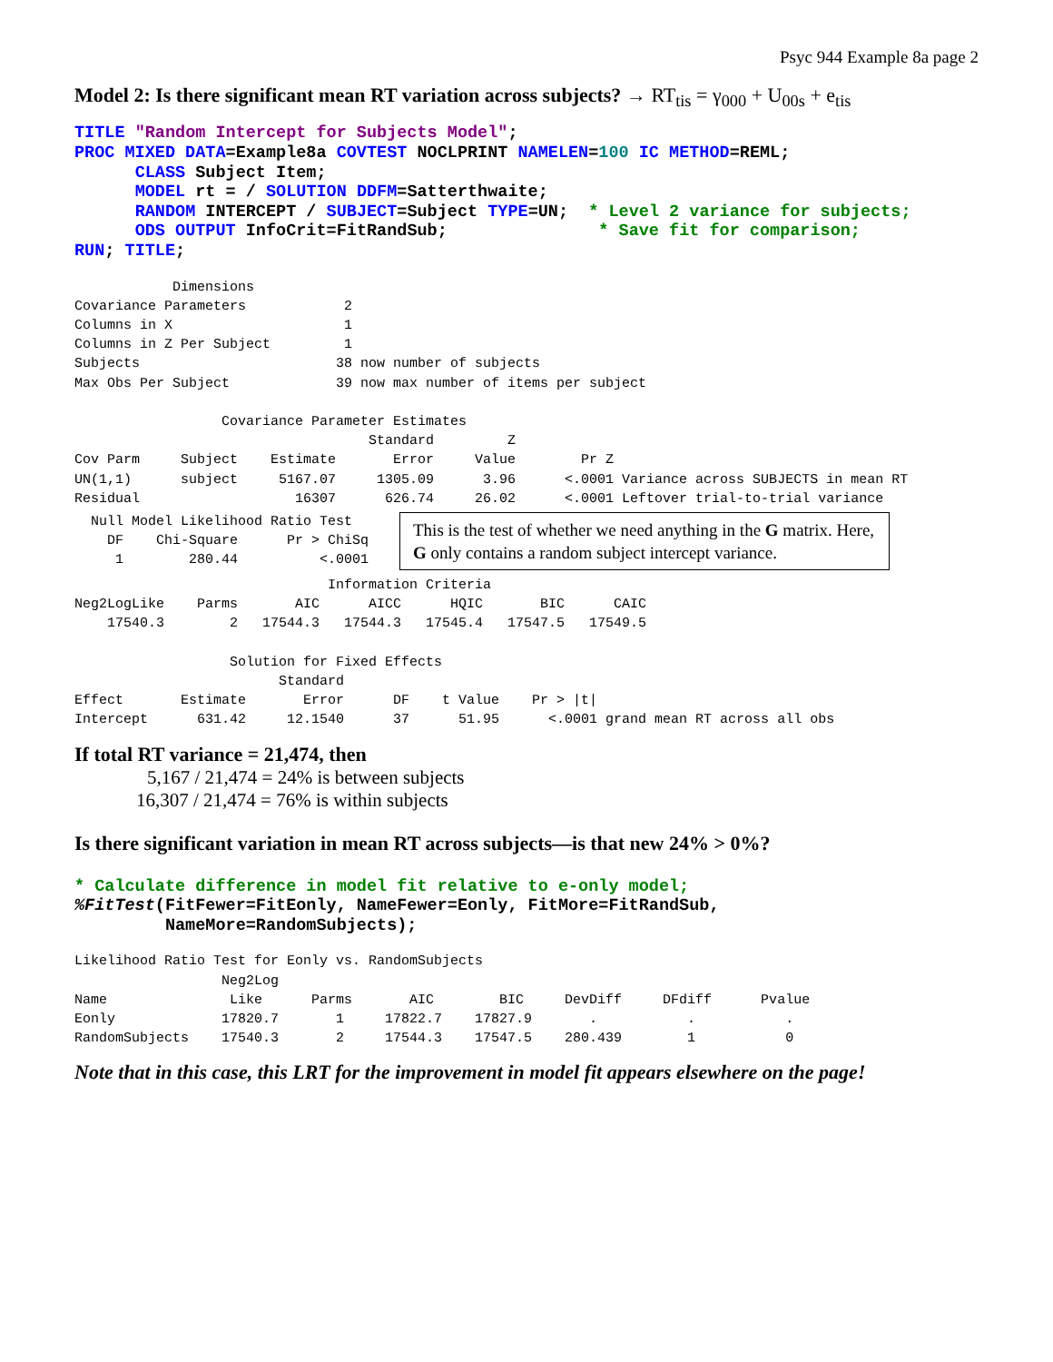Psyc 944 Example 8a page 2
Model 2: Is there significant mean RT variation across subjects? → RT<sub>tis</sub> = γ<sub>000</sub> + U<sub>00s</sub> + e<sub>tis</sub>
TITLE "Random Intercept for Subjects Model";
PROC MIXED DATA=Example8a COVTEST NOCLPRINT NAMELEN=100 IC METHOD=REML;
      CLASS Subject Item;
      MODEL rt = / SOLUTION DDFM=Satterthwaite;
      RANDOM INTERCEPT / SUBJECT=Subject TYPE=UN;  * Level 2 variance for subjects;
      ODS OUTPUT InfoCrit=FitRandSub;               * Save fit for comparison;
RUN; TITLE;
            Dimensions
Covariance Parameters            2
Columns in X                     1
Columns in Z Per Subject         1
Subjects                        38 now number of subjects
Max Obs Per Subject             39 now max number of items per subject

                  Covariance Parameter Estimates
                                    Standard         Z
Cov Parm     Subject    Estimate       Error     Value        Pr Z
UN(1,1)      subject     5167.07     1305.09      3.96      <.0001 Variance across SUBJECTS in mean RT
Residual                   16307      626.74     26.02      <.0001 Leftover trial-to-trial variance
  Null Model Likelihood Ratio Test
    DF    Chi-Square      Pr > ChiSq
     1        280.44          <.0001
This is the test of whether we need anything in the G matrix. Here, G only contains a random subject intercept variance.
                               Information Criteria
Neg2LogLike    Parms       AIC      AICC      HQIC       BIC      CAIC
    17540.3        2   17544.3   17544.3   17545.4   17547.5   17549.5

                   Solution for Fixed Effects
                         Standard
Effect       Estimate       Error      DF    t Value    Pr > |t|
Intercept      631.42     12.1540      37      51.95      <.0001 grand mean RT across all obs
If total RT variance = 21,474, then
5,167 / 21,474 = 24% is between subjects
16,307 / 21,474 = 76% is within subjects
Is there significant variation in mean RT across subjects—is that new 24% > 0%?
* Calculate difference in model fit relative to e-only model;
%FitTest(FitFewer=FitEonly, NameFewer=Eonly, FitMore=FitRandSub,
         NameMore=RandomSubjects);
Likelihood Ratio Test for Eonly vs. RandomSubjects
                  Neg2Log
Name               Like      Parms       AIC        BIC     DevDiff     DFdiff      Pvalue
Eonly             17820.7       1     17822.7    17827.9       .           .           .
RandomSubjects    17540.3       2     17544.3    17547.5    280.439        1           0
Note that in this case, this LRT for the improvement in model fit appears elsewhere on the page!